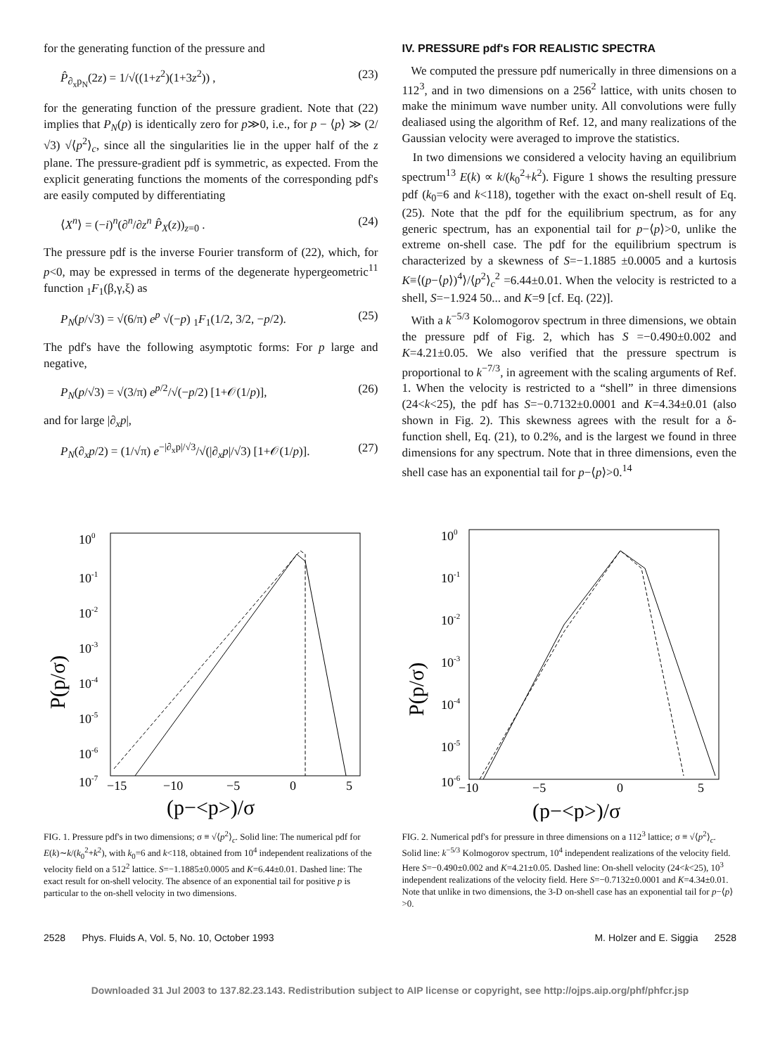for the generating function of the pressure and
P̂<sub>∂<sub>x</sub>p<sub>N</sub></sub>(2z) = 1/√((1+z<sup>2</sup>)(1+3z<sup>2</sup>)) , (23)
for the generating function of the pressure gradient. Note that (22) implies that P<sub>N</sub>(p) is identically zero for p≫0, i.e., for p − ⟨p⟩ ≫ (2/√3) √⟨p<sup>2</sup>⟩<sub>c</sub>, since all the singularities lie in the upper half of the z plane. The pressure-gradient pdf is symmetric, as expected. From the explicit generating functions the moments of the corresponding pdf's are easily computed by differentiating
⟨X<sup>n</sup>⟩ = (−i)<sup>n</sup>(∂<sup>n</sup>/∂z<sup>n</sup> P̂<sub>X</sub>(z))<sub>z=0</sub> . (24)
The pressure pdf is the inverse Fourier transform of (22), which, for p<0, may be expressed in terms of the degenerate hypergeometric<sup>11</sup> function <sub>1</sub>F<sub>1</sub>(β,γ,ξ) as
P<sub>N</sub>(p/√3) = √(6/π) e<sup>p</sup> √(−p) <sub>1</sub>F<sub>1</sub>(1/2, 3/2, −p/2). (25)
The pdf's have the following asymptotic forms: For p large and negative,
P<sub>N</sub>(p/√3) = √(3/π) e<sup>p/2</sup>/√(−p/2) [1+𝒪(1/p)], (26)
and for large |∂<sub>x</sub>p|,
P<sub>N</sub>(∂<sub>x</sub>p/2) = (1/√π) e<sup>−|∂<sub>x</sub>p|/√3</sup>/√(|∂<sub>x</sub>p|/√3) [1+𝒪(1/p)]. (27)
IV. PRESSURE pdf's FOR REALISTIC SPECTRA
We computed the pressure pdf numerically in three dimensions on a 112<sup>3</sup>, and in two dimensions on a 256<sup>2</sup> lattice, with units chosen to make the minimum wave number unity. All convolutions were fully dealiased using the algorithm of Ref. 12, and many realizations of the Gaussian velocity were averaged to improve the statistics.
In two dimensions we considered a velocity having an equilibrium spectrum<sup>13</sup> E(k) ∝ k/(k<sub>0</sub><sup>2</sup>+k<sup>2</sup>). Figure 1 shows the resulting pressure pdf (k<sub>0</sub>=6 and k<118), together with the exact on-shell result of Eq. (25). Note that the pdf for the equilibrium spectrum, as for any generic spectrum, has an exponential tail for p−⟨p⟩>0, unlike the extreme on-shell case. The pdf for the equilibrium spectrum is characterized by a skewness of S=−1.1885 ±0.0005 and a kurtosis K≡⟨(p−⟨p⟩)<sup>4</sup>⟩/⟨p<sup>2</sup>⟩<sub>c</sub><sup>2</sup> =6.44±0.01. When the velocity is restricted to a shell, S=−1.924 50... and K=9 [cf. Eq. (22)].
With a k<sup>−5/3</sup> Kolomogorov spectrum in three dimensions, we obtain the pressure pdf of Fig. 2, which has S =−0.490±0.002 and K=4.21±0.05. We also verified that the pressure spectrum is proportional to k<sup>−7/3</sup>, in agreement with the scaling arguments of Ref. 1. When the velocity is restricted to a “shell” in three dimensions (24<k<25), the pdf has S=−0.7132±0.0001 and K=4.34±0.01 (also shown in Fig. 2). This skewness agrees with the result for a δ-function shell, Eq. (21), to 0.2%, and is the largest we found in three dimensions for any spectrum. Note that in three dimensions, even the shell case has an exponential tail for p−⟨p⟩>0.<sup>14</sup>
100
10-1
10-2
10-3
10-4
10-5
10-6
10-7
−15
−10
−5
0
5
(p−<p>)/σ
P(p/σ)
FIG. 1. Pressure pdf's in two dimensions; σ ≡ √⟨p<sup>2</sup>⟩<sub>c</sub>. Solid line: The numerical pdf for E(k)∼k/(k<sub>0</sub><sup>2</sup>+k<sup>2</sup>), with k<sub>0</sub>=6 and k<118, obtained from 10<sup>4</sup> independent realizations of the velocity field on a 512<sup>2</sup> lattice. S=−1.1885±0.0005 and K=6.44±0.01. Dashed line: The exact result for on-shell velocity. The absence of an exponential tail for positive p is particular to the on-shell velocity in two dimensions.
100
10-1
10-2
10-3
10-4
10-5
10-6
−10
−5
0
5
(p−<p>)/σ
P(p/σ)
FIG. 2. Numerical pdf's for pressure in three dimensions on a 112<sup>3</sup> lattice; σ ≡ √⟨p<sup>2</sup>⟩<sub>c</sub>. Solid line: k<sup>−5/3</sup> Kolmogorov spectrum, 10<sup>4</sup> independent realizations of the velocity field. Here S=−0.490±0.002 and K=4.21±0.05. Dashed line: On-shell velocity (24<k<25), 10<sup>3</sup> independent realizations of the velocity field. Here S=−0.7132±0.0001 and K=4.34±0.01. Note that unlike in two dimensions, the 3-D on-shell case has an exponential tail for p−⟨p⟩>0.
2528 Phys. Fluids A, Vol. 5, No. 10, October 1993 M. Holzer and E. Siggia 2528
Downloaded 31 Jul 2003 to 137.82.23.143. Redistribution subject to AIP license or copyright, see http://ojps.aip.org/phf/phfcr.jsp